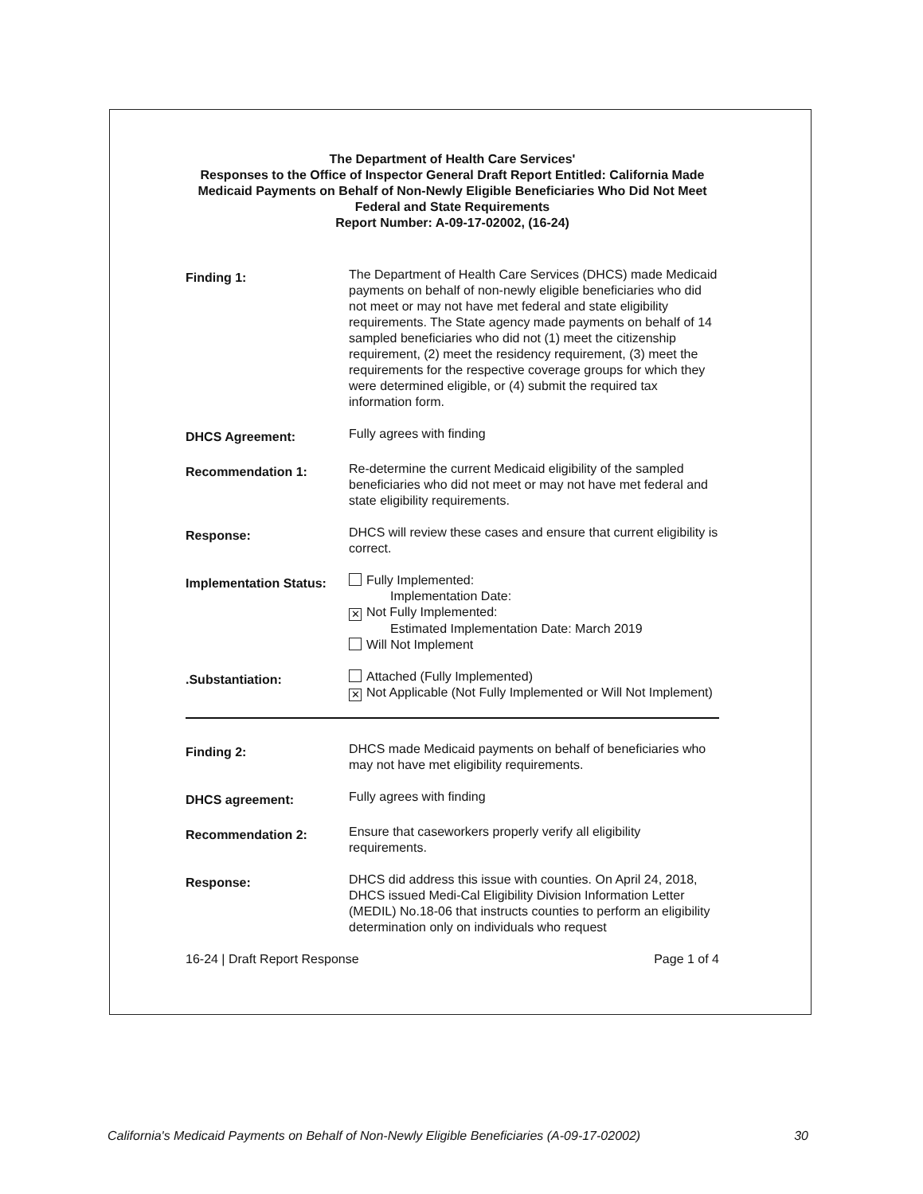The Department of Health Care Services'
Responses to the Office of Inspector General Draft Report Entitled: California Made Medicaid Payments on Behalf of Non-Newly Eligible Beneficiaries Who Did Not Meet Federal and State Requirements
Report Number: A-09-17-02002, (16-24)
Finding 1:
The Department of Health Care Services (DHCS) made Medicaid payments on behalf of non-newly eligible beneficiaries who did not meet or may not have met federal and state eligibility requirements. The State agency made payments on behalf of 14 sampled beneficiaries who did not (1) meet the citizenship requirement, (2) meet the residency requirement, (3) meet the requirements for the respective coverage groups for which they were determined eligible, or (4) submit the required tax information form.
DHCS Agreement:
Fully agrees with finding
Recommendation 1:
Re-determine the current Medicaid eligibility of the sampled beneficiaries who did not meet or may not have met federal and state eligibility requirements.
Response:
DHCS will review these cases and ensure that current eligibility is correct.
Implementation Status:
Fully Implemented:
Implementation Date:
✕ Not Fully Implemented:
Estimated Implementation Date: March 2019
Will Not Implement
.Substantiation:
Attached (Fully Implemented)
✕ Not Applicable (Not Fully Implemented or Will Not Implement)
Finding 2:
DHCS made Medicaid payments on behalf of beneficiaries who may not have met eligibility requirements.
DHCS agreement:
Fully agrees with finding
Recommendation 2:
Ensure that caseworkers properly verify all eligibility requirements.
Response:
DHCS did address this issue with counties. On April 24, 2018, DHCS issued Medi-Cal Eligibility Division Information Letter (MEDIL) No.18-06 that instructs counties to perform an eligibility determination only on individuals who request
16-24 | Draft Report Response Page 1 of 4
California's Medicaid Payments on Behalf of Non-Newly Eligible Beneficiaries (A-09-17-02002) 30